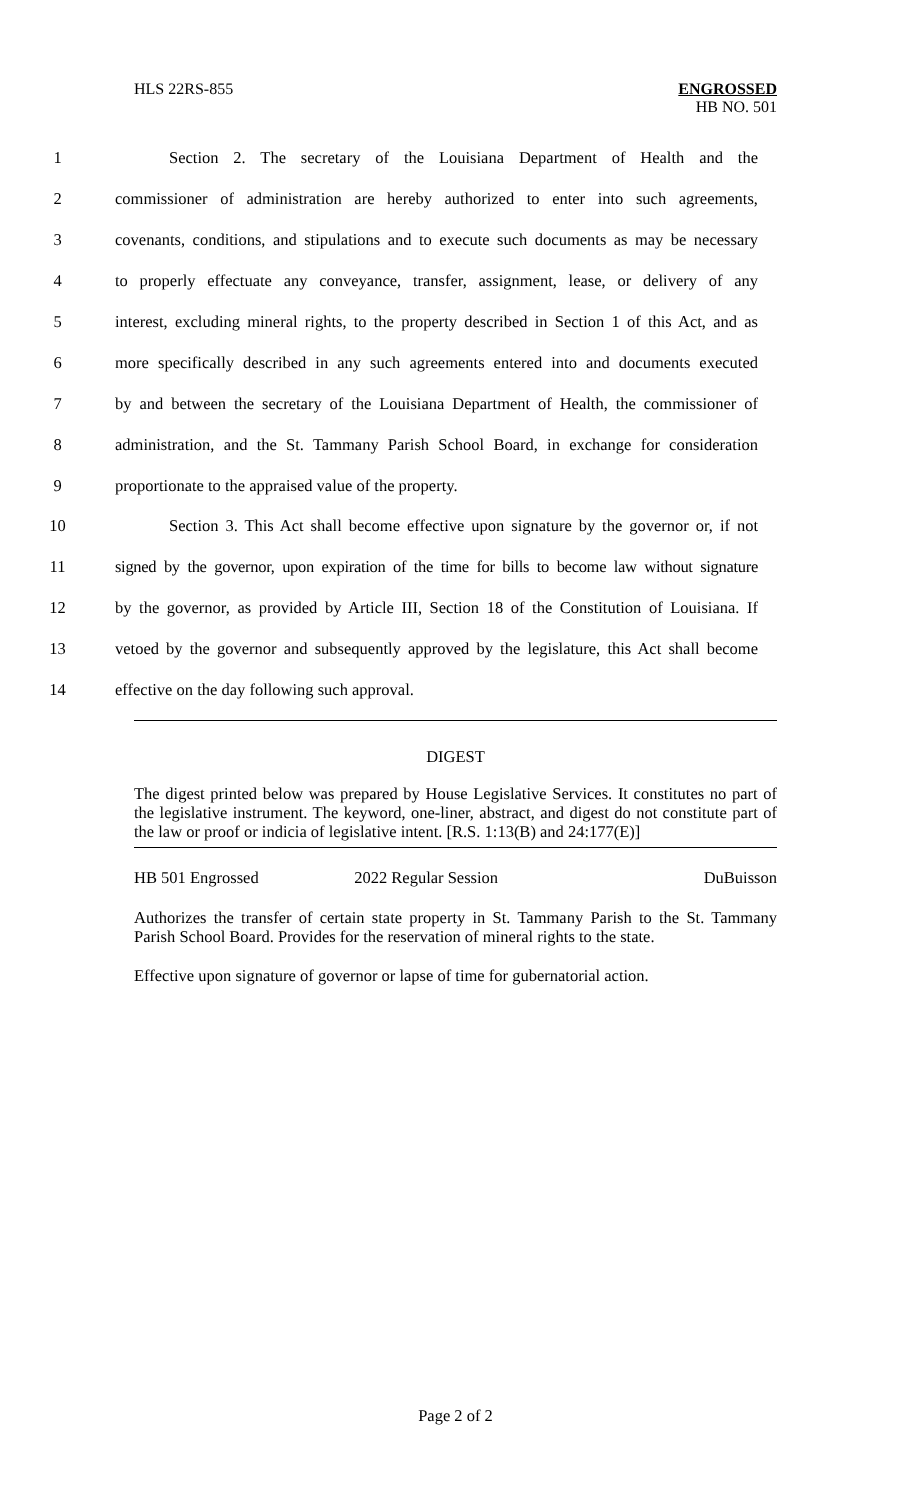HLS 22RS-855 ENGROSSED
HB NO. 501
1 Section 2. The secretary of the Louisiana Department of Health and the
2 commissioner of administration are hereby authorized to enter into such agreements,
3 covenants, conditions, and stipulations and to execute such documents as may be necessary
4 to properly effectuate any conveyance, transfer, assignment, lease, or delivery of any
5 interest, excluding mineral rights, to the property described in Section 1 of this Act, and as
6 more specifically described in any such agreements entered into and documents executed
7 by and between the secretary of the Louisiana Department of Health, the commissioner of
8 administration, and the St. Tammany Parish School Board, in exchange for consideration
9 proportionate to the appraised value of the property.
10 Section 3. This Act shall become effective upon signature by the governor or, if not
11 signed by the governor, upon expiration of the time for bills to become law without signature
12 by the governor, as provided by Article III, Section 18 of the Constitution of Louisiana. If
13 vetoed by the governor and subsequently approved by the legislature, this Act shall become
14 effective on the day following such approval.
DIGEST
The digest printed below was prepared by House Legislative Services. It constitutes no part of the legislative instrument. The keyword, one-liner, abstract, and digest do not constitute part of the law or proof or indicia of legislative intent. [R.S. 1:13(B) and 24:177(E)]
HB 501 Engrossed 2022 Regular Session DuBuisson
Authorizes the transfer of certain state property in St. Tammany Parish to the St. Tammany Parish School Board. Provides for the reservation of mineral rights to the state.
Effective upon signature of governor or lapse of time for gubernatorial action.
Page 2 of 2